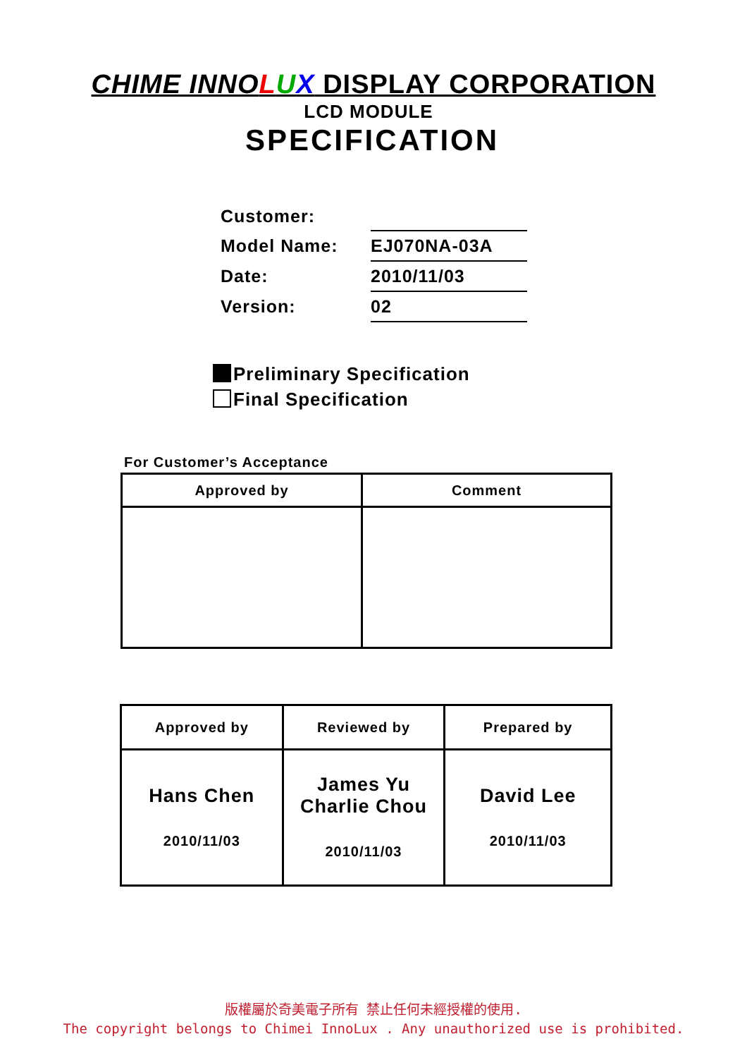CHIME INNOLUX DISPLAY CORPORATION
LCD MODULE
SPECIFICATION
| Customer: | |
| Model Name: | EJ070NA-03A |
| Date: | 2010/11/03 |
| Version: | 02 |
Preliminary Specification
Final Specification
For Customer’s Acceptance
| Approved by | Comment |
| --- | --- |
| Approved by | Reviewed by | Prepared by |
| --- | --- | --- |
| Hans Chen 2010/11/03 | James Yu Charlie Chou 2010/11/03 | David Lee 2010/11/03 |
版權屬於奇美電子所有 禁止任何未經授權的使用.
The copyright belongs to Chimei InnoLux . Any unauthorized use is prohibited.